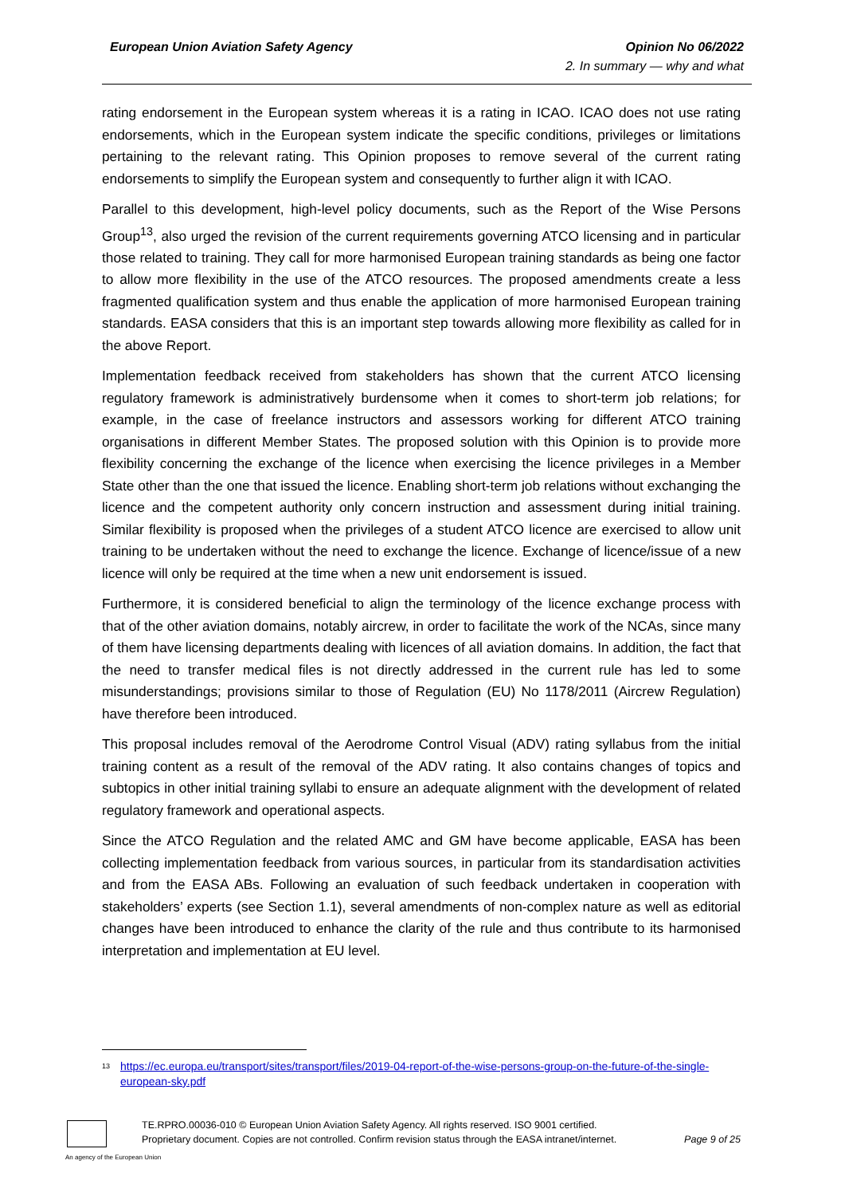European Union Aviation Safety Agency Opinion No 06/2022
2. In summary — why and what
rating endorsement in the European system whereas it is a rating in ICAO. ICAO does not use rating endorsements, which in the European system indicate the specific conditions, privileges or limitations pertaining to the relevant rating. This Opinion proposes to remove several of the current rating endorsements to simplify the European system and consequently to further align it with ICAO.
Parallel to this development, high-level policy documents, such as the Report of the Wise Persons Group<sup>13</sup>, also urged the revision of the current requirements governing ATCO licensing and in particular those related to training. They call for more harmonised European training standards as being one factor to allow more flexibility in the use of the ATCO resources. The proposed amendments create a less fragmented qualification system and thus enable the application of more harmonised European training standards. EASA considers that this is an important step towards allowing more flexibility as called for in the above Report.
Implementation feedback received from stakeholders has shown that the current ATCO licensing regulatory framework is administratively burdensome when it comes to short-term job relations; for example, in the case of freelance instructors and assessors working for different ATCO training organisations in different Member States. The proposed solution with this Opinion is to provide more flexibility concerning the exchange of the licence when exercising the licence privileges in a Member State other than the one that issued the licence. Enabling short-term job relations without exchanging the licence and the competent authority only concern instruction and assessment during initial training. Similar flexibility is proposed when the privileges of a student ATCO licence are exercised to allow unit training to be undertaken without the need to exchange the licence. Exchange of licence/issue of a new licence will only be required at the time when a new unit endorsement is issued.
Furthermore, it is considered beneficial to align the terminology of the licence exchange process with that of the other aviation domains, notably aircrew, in order to facilitate the work of the NCAs, since many of them have licensing departments dealing with licences of all aviation domains. In addition, the fact that the need to transfer medical files is not directly addressed in the current rule has led to some misunderstandings; provisions similar to those of Regulation (EU) No 1178/2011 (Aircrew Regulation) have therefore been introduced.
This proposal includes removal of the Aerodrome Control Visual (ADV) rating syllabus from the initial training content as a result of the removal of the ADV rating. It also contains changes of topics and subtopics in other initial training syllabi to ensure an adequate alignment with the development of related regulatory framework and operational aspects.
Since the ATCO Regulation and the related AMC and GM have become applicable, EASA has been collecting implementation feedback from various sources, in particular from its standardisation activities and from the EASA ABs. Following an evaluation of such feedback undertaken in cooperation with stakeholders’ experts (see Section 1.1), several amendments of non-complex nature as well as editorial changes have been introduced to enhance the clarity of the rule and thus contribute to its harmonised interpretation and implementation at EU level.
<sup>13</sup> https://ec.europa.eu/transport/sites/transport/files/2019-04-report-of-the-wise-persons-group-on-the-future-of-the-single-european-sky.pdf
TE.RPRO.00036-010 © European Union Aviation Safety Agency. All rights reserved. ISO 9001 certified.
Proprietary document. Copies are not controlled. Confirm revision status through the EASA intranet/internet.
Page 9 of 25
An agency of the European Union